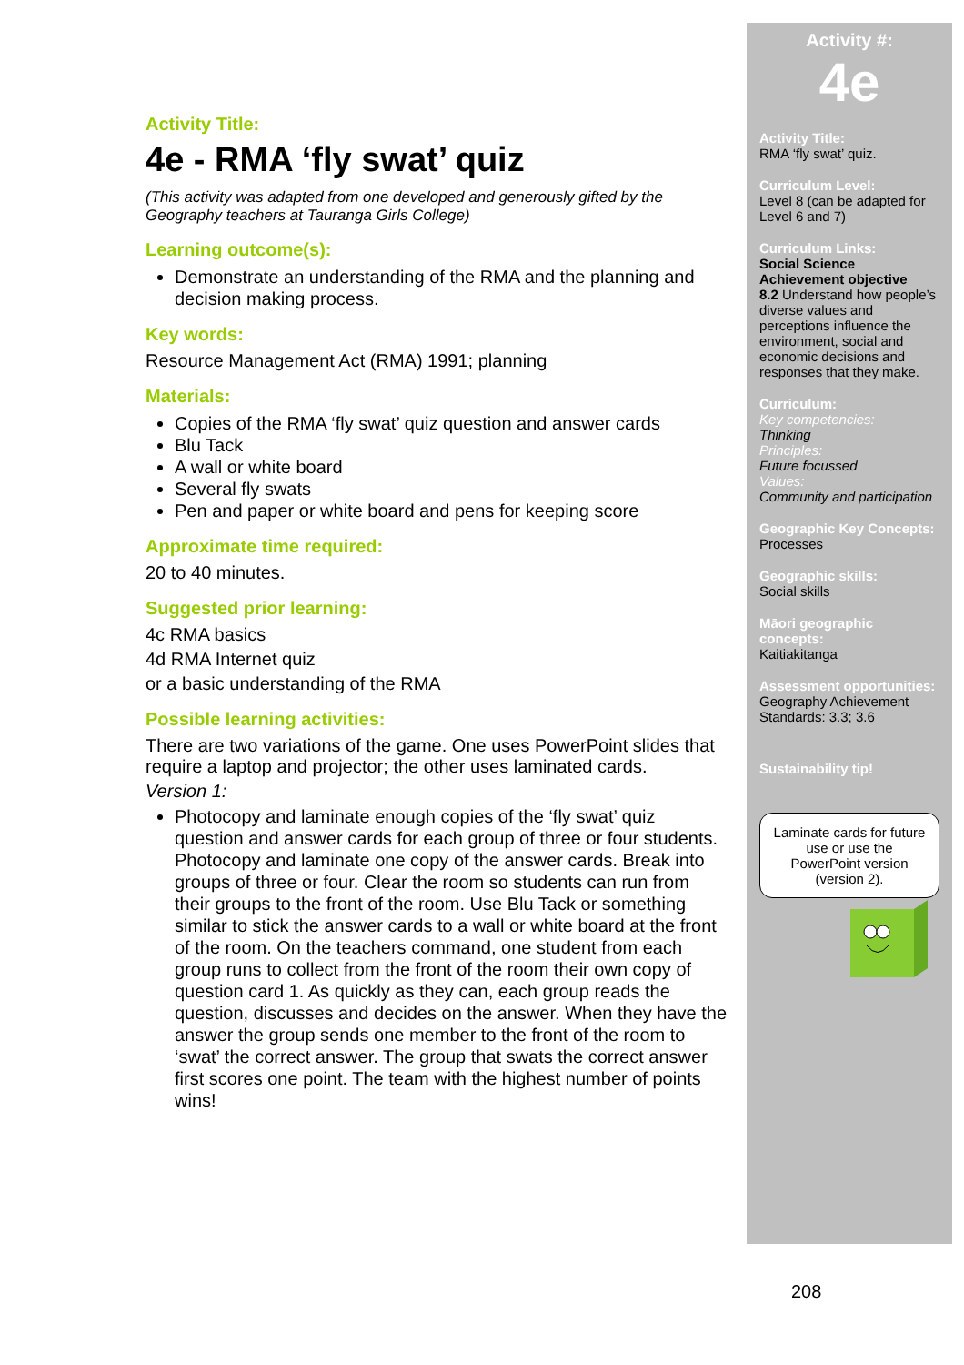Activity Title:
4e - RMA ‘fly swat’ quiz
(This activity was adapted from one developed and generously gifted by the Geography teachers at Tauranga Girls College)
Learning outcome(s):
Demonstrate an understanding of the RMA and the planning and decision making process.
Key words:
Resource Management Act (RMA) 1991; planning
Materials:
Copies of the RMA ‘fly swat’ quiz question and answer cards
Blu Tack
A wall or white board
Several fly swats
Pen and paper or white board and pens for keeping score
Approximate time required:
20 to 40 minutes.
Suggested prior learning:
4c RMA basics
4d RMA Internet quiz
or a basic understanding of the RMA
Possible learning activities:
There are two variations of the game. One uses PowerPoint slides that require a laptop and projector; the other uses laminated cards.
Version 1:
Photocopy and laminate enough copies of the ‘fly swat’ quiz question and answer cards for each group of three or four students. Photocopy and laminate one copy of the answer cards. Break into groups of three or four. Clear the room so students can run from their groups to the front of the room. Use Blu Tack or something similar to stick the answer cards to a wall or white board at the front of the room. On the teachers command, one student from each group runs to collect from the front of the room their own copy of question card 1. As quickly as they can, each group reads the question, discusses and decides on the answer. When they have the answer the group sends one member to the front of the room to ‘swat’ the correct answer. The group that swats the correct answer first scores one point. The team with the highest number of points wins!
Activity #:
4e
Activity Title:
RMA ‘fly swat’ quiz.
Curriculum Level:
Level 8 (can be adapted for Level 6 and 7)
Curriculum Links:
Social Science Achievement objective
8.2 Understand how people’s diverse values and perceptions influence the environment, social and economic decisions and responses that they make.
Curriculum:
Key competencies:
Thinking
Principles:
Future focussed
Values:
Community and participation
Geographic Key Concepts:
Processes
Geographic skills:
Social skills
Māori geographic concepts:
Kaitiakitanga
Assessment opportunities:
Geography Achievement Standards: 3.3; 3.6
Sustainability tip!
Laminate cards for future use or use the PowerPoint version (version 2).
208